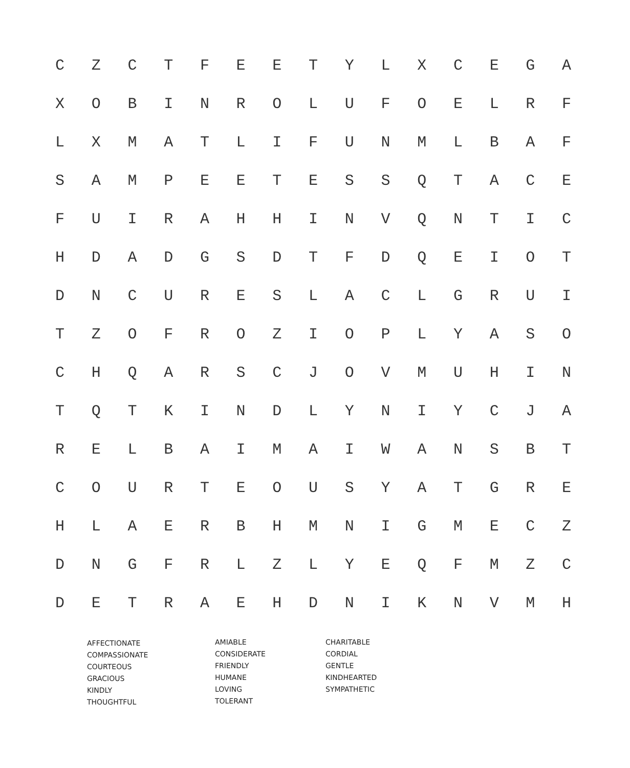| C | Z | C | T | F | E | E | T | Y | L | X | C | E | G | A |
| X | O | B | I | N | R | O | L | U | F | O | E | L | R | F |
| L | X | M | A | T | L | I | F | U | N | M | L | B | A | F |
| S | A | M | P | E | E | T | E | S | S | Q | T | A | C | E |
| F | U | I | R | A | H | H | I | N | V | Q | N | T | I | C |
| H | D | A | D | G | S | D | T | F | D | Q | E | I | O | T |
| D | N | C | U | R | E | S | L | A | C | L | G | R | U | I |
| T | Z | O | F | R | O | Z | I | O | P | L | Y | A | S | O |
| C | H | Q | A | R | S | C | J | O | V | M | U | H | I | N |
| T | Q | T | K | I | N | D | L | Y | N | I | Y | C | J | A |
| R | E | L | B | A | I | M | A | I | W | A | N | S | B | T |
| C | O | U | R | T | E | O | U | S | Y | A | T | G | R | E |
| H | L | A | E | R | B | H | M | N | I | G | M | E | C | Z |
| D | N | G | F | R | L | Z | L | Y | E | Q | F | M | Z | C |
| D | E | T | R | A | E | H | D | N | I | K | N | V | M | H |
AFFECTIONATE
COMPASSIONATE
COURTEOUS
GRACIOUS
KINDLY
THOUGHTFUL
AMIABLE
CONSIDERATE
FRIENDLY
HUMANE
LOVING
TOLERANT
CHARITABLE
CORDIAL
GENTLE
KINDHEARTED
SYMPATHETIC